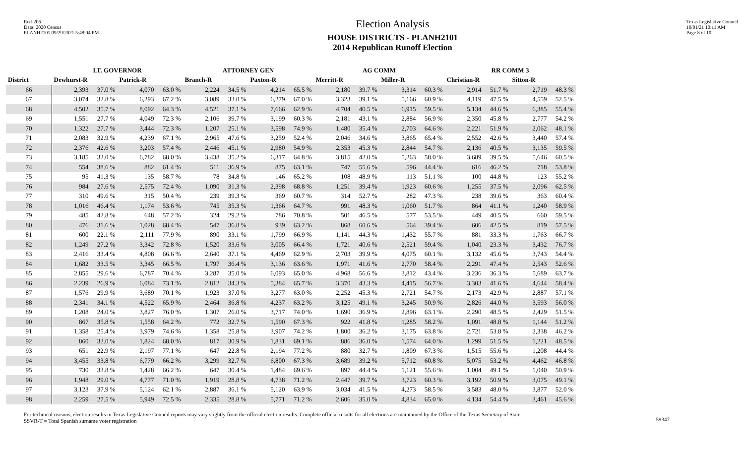Red-206
Data: 2020 Census
PLANH2101 09/29/2021 5:48:04 PM
Election Analysis
HOUSE DISTRICTS - PLANH2101
2014 Republican Runoff Election
Texas Legislative Council
10/01/21 10:11 AM
Page 8 of 10
| | LT. GOVERNOR | | | | ATTORNEY GEN | | | | AG COMM | | | | RR COMM 3 | | | |
| --- | --- | --- | --- | --- | --- | --- | --- | --- | --- | --- | --- | --- | --- | --- | --- | --- |
| District | Dewhurst-R | | Patrick-R | | Branch-R | | Paxton-R | | Merritt-R | | Miller-R | | Christian-R | | Sitton-R | |
| 66 | 2,393 | 37.0 % | 4,070 | 63.0 % | 2,224 | 34.5 % | 4,214 | 65.5 % | 2,180 | 39.7 % | 3,314 | 60.3 % | 2,914 | 51.7 % | 2,719 | 48.3 % |
| 67 | 3,074 | 32.8 % | 6,293 | 67.2 % | 3,089 | 33.0 % | 6,279 | 67.0 % | 3,323 | 39.1 % | 5,166 | 60.9 % | 4,119 | 47.5 % | 4,559 | 52.5 % |
| 68 | 4,502 | 35.7 % | 8,092 | 64.3 % | 4,521 | 37.1 % | 7,666 | 62.9 % | 4,704 | 40.5 % | 6,915 | 59.5 % | 5,134 | 44.6 % | 6,385 | 55.4 % |
| 69 | 1,551 | 27.7 % | 4,049 | 72.3 % | 2,106 | 39.7 % | 3,199 | 60.3 % | 2,181 | 43.1 % | 2,884 | 56.9 % | 2,350 | 45.8 % | 2,777 | 54.2 % |
| 70 | 1,322 | 27.7 % | 3,444 | 72.3 % | 1,207 | 25.1 % | 3,598 | 74.9 % | 1,480 | 35.4 % | 2,703 | 64.6 % | 2,221 | 51.9 % | 2,062 | 48.1 % |
| 71 | 2,083 | 32.9 % | 4,239 | 67.1 % | 2,965 | 47.6 % | 3,259 | 52.4 % | 2,046 | 34.6 % | 3,865 | 65.4 % | 2,552 | 42.6 % | 3,440 | 57.4 % |
| 72 | 2,376 | 42.6 % | 3,203 | 57.4 % | 2,446 | 45.1 % | 2,980 | 54.9 % | 2,353 | 45.3 % | 2,844 | 54.7 % | 2,136 | 40.5 % | 3,135 | 59.5 % |
| 73 | 3,185 | 32.0 % | 6,782 | 68.0 % | 3,438 | 35.2 % | 6,317 | 64.8 % | 3,815 | 42.0 % | 5,263 | 58.0 % | 3,689 | 39.5 % | 5,646 | 60.5 % |
| 74 | 554 | 38.6 % | 882 | 61.4 % | 511 | 36.9 % | 875 | 63.1 % | 747 | 55.6 % | 596 | 44.4 % | 616 | 46.2 % | 718 | 53.8 % |
| 75 | 95 | 41.3 % | 135 | 58.7 % | 78 | 34.8 % | 146 | 65.2 % | 108 | 48.9 % | 113 | 51.1 % | 100 | 44.8 % | 123 | 55.2 % |
| 76 | 984 | 27.6 % | 2,575 | 72.4 % | 1,090 | 31.3 % | 2,398 | 68.8 % | 1,251 | 39.4 % | 1,923 | 60.6 % | 1,255 | 37.5 % | 2,096 | 62.5 % |
| 77 | 310 | 49.6 % | 315 | 50.4 % | 239 | 39.3 % | 369 | 60.7 % | 314 | 52.7 % | 282 | 47.3 % | 238 | 39.6 % | 363 | 60.4 % |
| 78 | 1,016 | 46.4 % | 1,174 | 53.6 % | 745 | 35.3 % | 1,366 | 64.7 % | 991 | 48.3 % | 1,060 | 51.7 % | 864 | 41.1 % | 1,240 | 58.9 % |
| 79 | 485 | 42.8 % | 648 | 57.2 % | 324 | 29.2 % | 786 | 70.8 % | 501 | 46.5 % | 577 | 53.5 % | 449 | 40.5 % | 660 | 59.5 % |
| 80 | 476 | 31.6 % | 1,028 | 68.4 % | 547 | 36.8 % | 939 | 63.2 % | 868 | 60.6 % | 564 | 39.4 % | 606 | 42.5 % | 819 | 57.5 % |
| 81 | 600 | 22.1 % | 2,111 | 77.9 % | 890 | 33.1 % | 1,799 | 66.9 % | 1,141 | 44.3 % | 1,432 | 55.7 % | 881 | 33.3 % | 1,763 | 66.7 % |
| 82 | 1,249 | 27.2 % | 3,342 | 72.8 % | 1,520 | 33.6 % | 3,005 | 66.4 % | 1,721 | 40.6 % | 2,521 | 59.4 % | 1,040 | 23.3 % | 3,432 | 76.7 % |
| 83 | 2,416 | 33.4 % | 4,808 | 66.6 % | 2,640 | 37.1 % | 4,469 | 62.9 % | 2,703 | 39.9 % | 4,075 | 60.1 % | 3,132 | 45.6 % | 3,743 | 54.4 % |
| 84 | 1,682 | 33.5 % | 3,345 | 66.5 % | 1,797 | 36.4 % | 3,136 | 63.6 % | 1,971 | 41.6 % | 2,770 | 58.4 % | 2,291 | 47.4 % | 2,543 | 52.6 % |
| 85 | 2,855 | 29.6 % | 6,787 | 70.4 % | 3,287 | 35.0 % | 6,093 | 65.0 % | 4,968 | 56.6 % | 3,812 | 43.4 % | 3,236 | 36.3 % | 5,689 | 63.7 % |
| 86 | 2,239 | 26.9 % | 6,084 | 73.1 % | 2,812 | 34.3 % | 5,384 | 65.7 % | 3,370 | 43.3 % | 4,415 | 56.7 % | 3,303 | 41.6 % | 4,644 | 58.4 % |
| 87 | 1,576 | 29.9 % | 3,689 | 70.1 % | 1,923 | 37.0 % | 3,277 | 63.0 % | 2,252 | 45.3 % | 2,721 | 54.7 % | 2,173 | 42.9 % | 2,887 | 57.1 % |
| 88 | 2,341 | 34.1 % | 4,522 | 65.9 % | 2,464 | 36.8 % | 4,237 | 63.2 % | 3,125 | 49.1 % | 3,245 | 50.9 % | 2,826 | 44.0 % | 3,593 | 56.0 % |
| 89 | 1,208 | 24.0 % | 3,827 | 76.0 % | 1,307 | 26.0 % | 3,717 | 74.0 % | 1,690 | 36.9 % | 2,896 | 63.1 % | 2,290 | 48.5 % | 2,429 | 51.5 % |
| 90 | 867 | 35.8 % | 1,558 | 64.2 % | 772 | 32.7 % | 1,590 | 67.3 % | 922 | 41.8 % | 1,285 | 58.2 % | 1,091 | 48.8 % | 1,144 | 51.2 % |
| 91 | 1,358 | 25.4 % | 3,979 | 74.6 % | 1,358 | 25.8 % | 3,907 | 74.2 % | 1,800 | 36.2 % | 3,175 | 63.8 % | 2,721 | 53.8 % | 2,338 | 46.2 % |
| 92 | 860 | 32.0 % | 1,824 | 68.0 % | 817 | 30.9 % | 1,831 | 69.1 % | 886 | 36.0 % | 1,574 | 64.0 % | 1,299 | 51.5 % | 1,221 | 48.5 % |
| 93 | 651 | 22.9 % | 2,197 | 77.1 % | 647 | 22.8 % | 2,194 | 77.2 % | 880 | 32.7 % | 1,809 | 67.3 % | 1,515 | 55.6 % | 1,208 | 44.4 % |
| 94 | 3,455 | 33.8 % | 6,779 | 66.2 % | 3,299 | 32.7 % | 6,800 | 67.3 % | 3,689 | 39.2 % | 5,712 | 60.8 % | 5,075 | 53.2 % | 4,462 | 46.8 % |
| 95 | 730 | 33.8 % | 1,428 | 66.2 % | 647 | 30.4 % | 1,484 | 69.6 % | 897 | 44.4 % | 1,121 | 55.6 % | 1,004 | 49.1 % | 1,040 | 50.9 % |
| 96 | 1,948 | 29.0 % | 4,777 | 71.0 % | 1,919 | 28.8 % | 4,738 | 71.2 % | 2,447 | 39.7 % | 3,723 | 60.3 % | 3,192 | 50.9 % | 3,075 | 49.1 % |
| 97 | 3,123 | 37.9 % | 5,124 | 62.1 % | 2,887 | 36.1 % | 5,120 | 63.9 % | 3,034 | 41.5 % | 4,273 | 58.5 % | 3,583 | 48.0 % | 3,877 | 52.0 % |
| 98 | 2,259 | 27.5 % | 5,949 | 72.5 % | 2,335 | 28.8 % | 5,771 | 71.2 % | 2,606 | 35.0 % | 4,834 | 65.0 % | 4,134 | 54.4 % | 3,461 | 45.6 % |
For technical reasons, election results in Texas Legislative Council reports may vary slightly from the official election results. Complete official results for all elections are maintained by the Office of the Texas Secretary of State.
SSVR-T = Total Spanish surname voter registration
59347